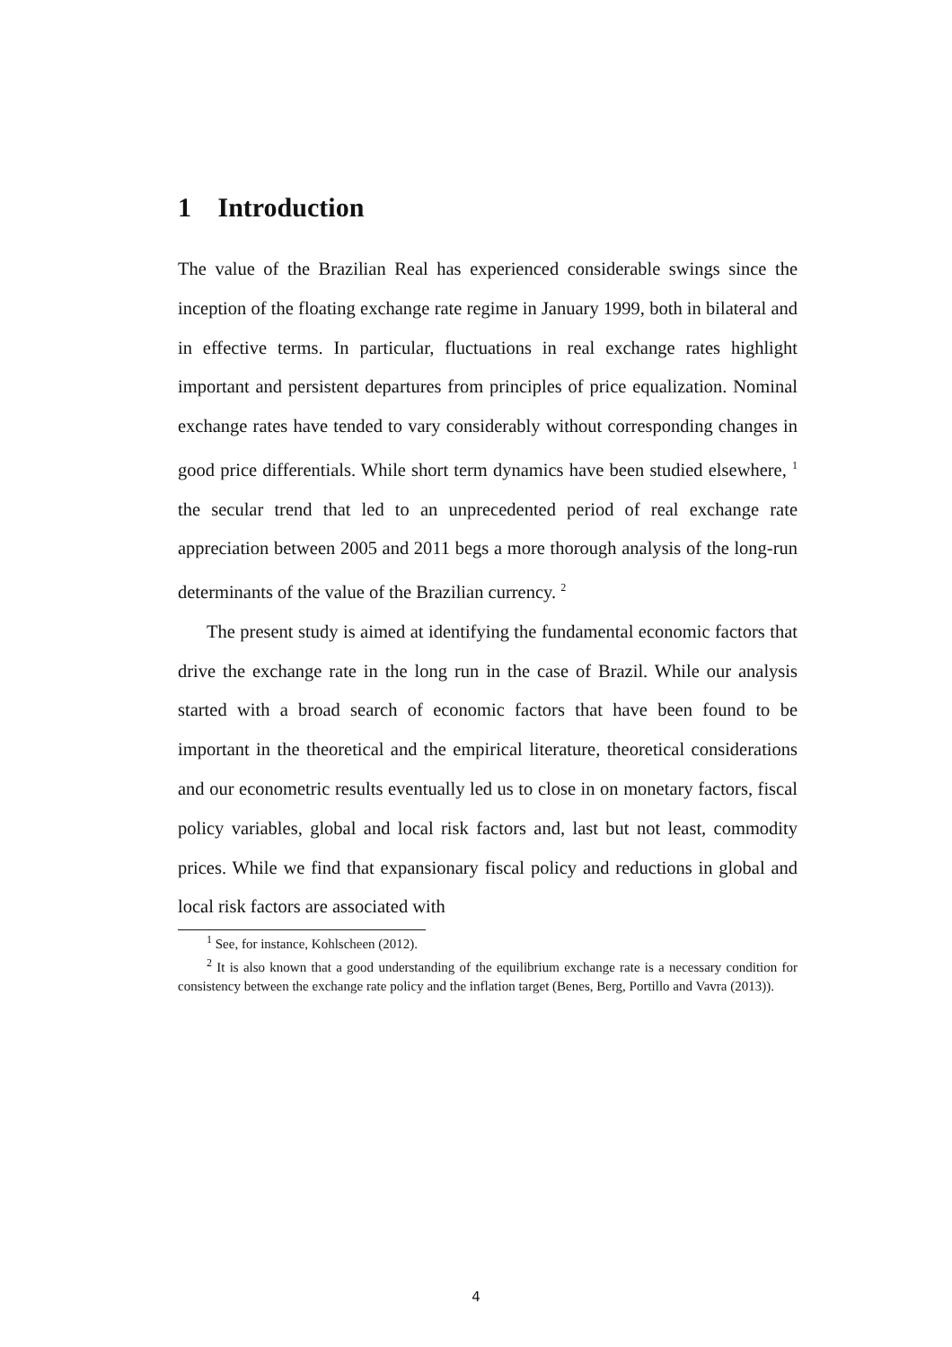1 Introduction
The value of the Brazilian Real has experienced considerable swings since the inception of the floating exchange rate regime in January 1999, both in bilateral and in effective terms. In particular, fluctuations in real exchange rates highlight important and persistent departures from principles of price equalization. Nominal exchange rates have tended to vary considerably without corresponding changes in good price differentials. While short term dynamics have been studied elsewhere, <sup>1</sup> the secular trend that led to an unprecedented period of real exchange rate appreciation between 2005 and 2011 begs a more thorough analysis of the long-run determinants of the value of the Brazilian currency. <sup>2</sup>
The present study is aimed at identifying the fundamental economic factors that drive the exchange rate in the long run in the case of Brazil. While our analysis started with a broad search of economic factors that have been found to be important in the theoretical and the empirical literature, theoretical considerations and our econometric results eventually led us to close in on monetary factors, fiscal policy variables, global and local risk factors and, last but not least, commodity prices. While we find that expansionary fiscal policy and reductions in global and local risk factors are associated with
<sup>1</sup> See, for instance, Kohlscheen (2012).
<sup>2</sup> It is also known that a good understanding of the equilibrium exchange rate is a necessary condition for consistency between the exchange rate policy and the inflation target (Benes, Berg, Portillo and Vavra (2013)).
4